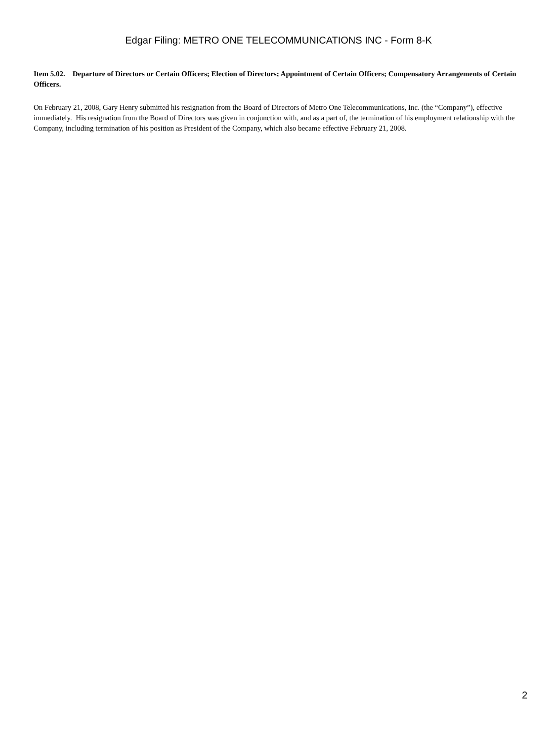Edgar Filing: METRO ONE TELECOMMUNICATIONS INC - Form 8-K
Item 5.02. Departure of Directors or Certain Officers; Election of Directors; Appointment of Certain Officers; Compensatory Arrangements of Certain Officers.
On February 21, 2008, Gary Henry submitted his resignation from the Board of Directors of Metro One Telecommunications, Inc. (the “Company”), effective immediately. His resignation from the Board of Directors was given in conjunction with, and as a part of, the termination of his employment relationship with the Company, including termination of his position as President of the Company, which also became effective February 21, 2008.
2